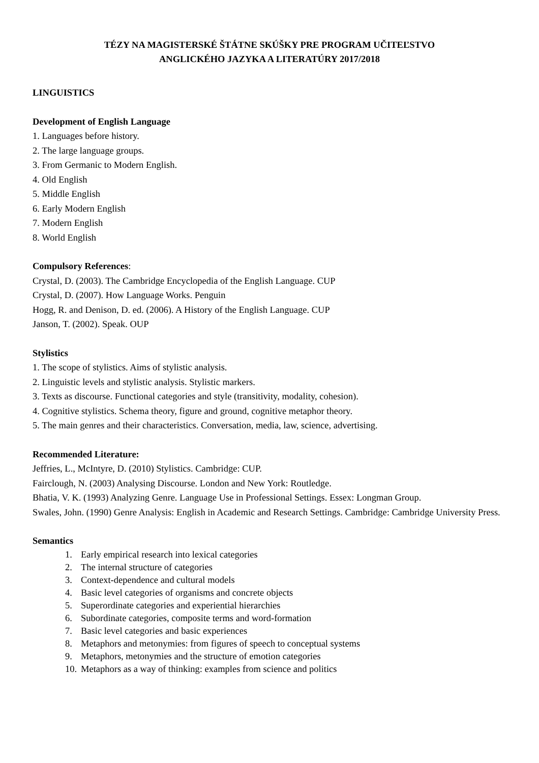TÉZY NA MAGISTERSKÉ ŠTÁTNE SKÚŠKY PRE PROGRAM UČITEĽSTVO
ANGLICKÉHO JAZYKA A LITERATÚRY 2017/2018
LINGUISTICS
Development of English Language
1. Languages before history.
2. The large language groups.
3. From Germanic to Modern English.
4. Old English
5. Middle English
6. Early Modern English
7. Modern English
8. World English
Compulsory References:
Crystal, D. (2003). The Cambridge Encyclopedia of the English Language. CUP
Crystal, D. (2007). How Language Works. Penguin
Hogg, R. and Denison, D. ed. (2006). A History of the English Language. CUP
Janson, T. (2002). Speak. OUP
Stylistics
1. The scope of stylistics. Aims of stylistic analysis.
2. Linguistic levels and stylistic analysis. Stylistic markers.
3. Texts as discourse. Functional categories and style (transitivity, modality, cohesion).
4. Cognitive stylistics. Schema theory, figure and ground, cognitive metaphor theory.
5. The main genres and their characteristics. Conversation, media, law, science, advertising.
Recommended Literature:
Jeffries, L., McIntyre, D. (2010) Stylistics. Cambridge: CUP.
Fairclough, N. (2003) Analysing Discourse. London and New York: Routledge.
Bhatia, V. K. (1993) Analyzing Genre. Language Use in Professional Settings. Essex: Longman Group.
Swales, John. (1990) Genre Analysis: English in Academic and Research Settings. Cambridge: Cambridge University Press.
Semantics
1. Early empirical research into lexical categories
2. The internal structure of categories
3. Context-dependence and cultural models
4. Basic level categories of organisms and concrete objects
5. Superordinate categories and experiential hierarchies
6. Subordinate categories, composite terms and word-formation
7. Basic level categories and basic experiences
8. Metaphors and metonymies: from figures of speech to conceptual systems
9. Metaphors, metonymies and the structure of emotion categories
10. Metaphors as a way of thinking: examples from science and politics